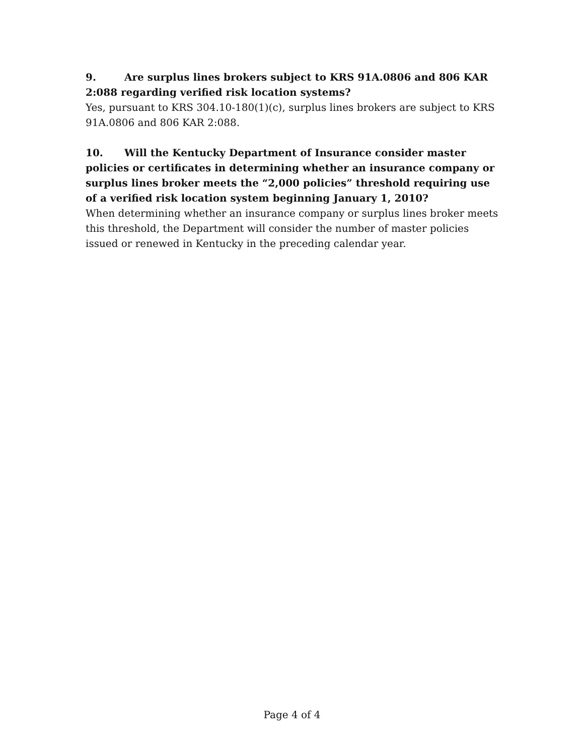9. Are surplus lines brokers subject to KRS 91A.0806 and 806 KAR 2:088 regarding verified risk location systems?
Yes, pursuant to KRS 304.10-180(1)(c), surplus lines brokers are subject to KRS 91A.0806 and 806 KAR 2:088.
10. Will the Kentucky Department of Insurance consider master policies or certificates in determining whether an insurance company or surplus lines broker meets the “2,000 policies” threshold requiring use of a verified risk location system beginning January 1, 2010?
When determining whether an insurance company or surplus lines broker meets this threshold, the Department will consider the number of master policies issued or renewed in Kentucky in the preceding calendar year.
Page 4 of 4